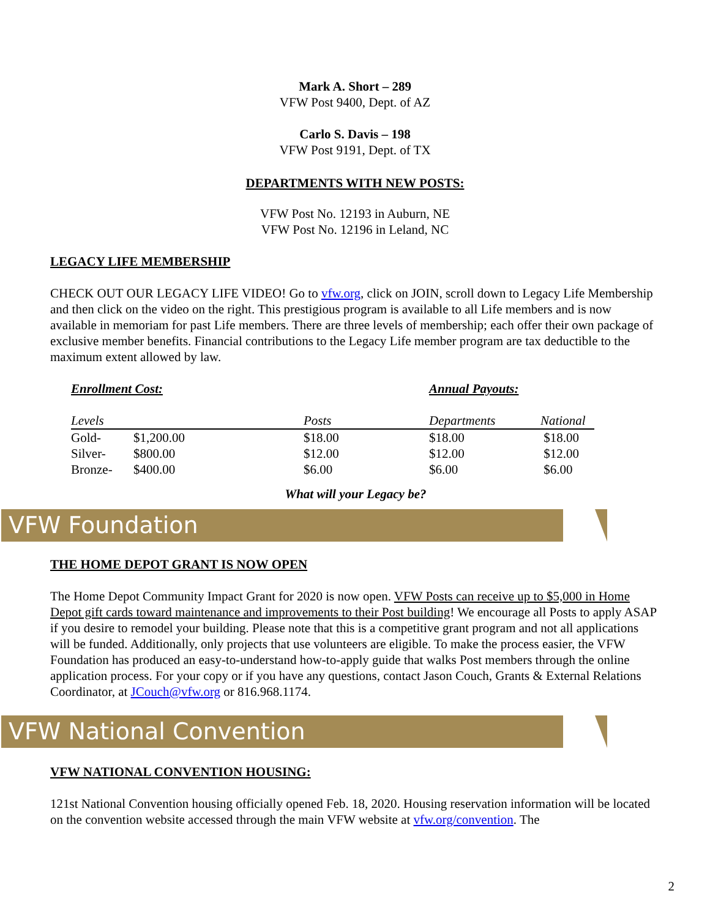Mark A. Short – 289
VFW Post 9400, Dept. of AZ
Carlo S. Davis – 198
VFW Post 9191, Dept. of TX
DEPARTMENTS WITH NEW POSTS:
VFW Post No. 12193 in Auburn, NE
VFW Post No. 12196 in Leland, NC
LEGACY LIFE MEMBERSHIP
CHECK OUT OUR LEGACY LIFE VIDEO! Go to vfw.org, click on JOIN, scroll down to Legacy Life Membership and then click on the video on the right. This prestigious program is available to all Life members and is now available in memoriam for past Life members. There are three levels of membership; each offer their own package of exclusive member benefits. Financial contributions to the Legacy Life member program are tax deductible to the maximum extent allowed by law.
| Enrollment Cost: | | | Annual Payouts: | |
| --- | --- | --- | --- | --- |
| Levels | | Posts | Departments | National |
| Gold- | $1,200.00 | $18.00 | $18.00 | $18.00 |
| Silver- | $800.00 | $12.00 | $12.00 | $12.00 |
| Bronze- | $400.00 | $6.00 | $6.00 | $6.00 |
What will your Legacy be?
VFW Foundation
THE HOME DEPOT GRANT IS NOW OPEN
The Home Depot Community Impact Grant for 2020 is now open. VFW Posts can receive up to $5,000 in Home Depot gift cards toward maintenance and improvements to their Post building! We encourage all Posts to apply ASAP if you desire to remodel your building. Please note that this is a competitive grant program and not all applications will be funded. Additionally, only projects that use volunteers are eligible. To make the process easier, the VFW Foundation has produced an easy-to-understand how-to-apply guide that walks Post members through the online application process. For your copy or if you have any questions, contact Jason Couch, Grants & External Relations Coordinator, at JCouch@vfw.org or 816.968.1174.
VFW National Convention
VFW NATIONAL CONVENTION HOUSING:
121st National Convention housing officially opened Feb. 18, 2020. Housing reservation information will be located on the convention website accessed through the main VFW website at vfw.org/convention. The
2